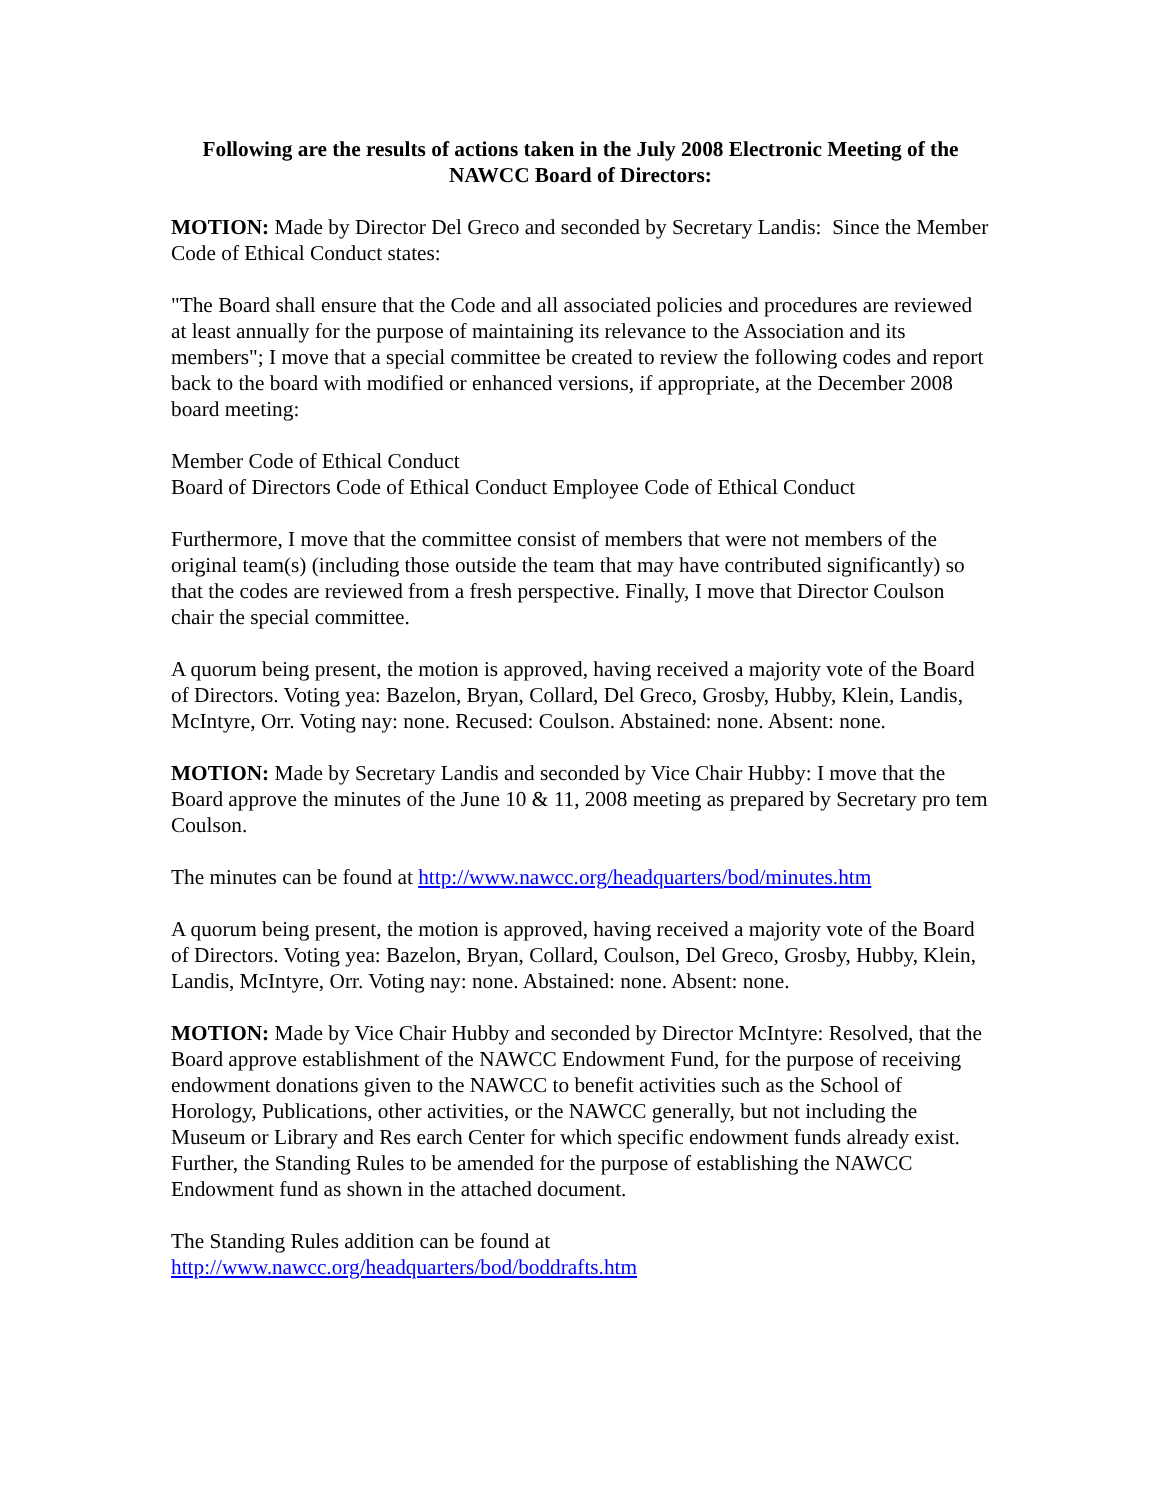Following are the results of actions taken in the July 2008 Electronic Meeting of the NAWCC Board of Directors:
MOTION: Made by Director Del Greco and seconded by Secretary Landis: Since the Member Code of Ethical Conduct states:
"The Board shall ensure that the Code and all associated policies and procedures are reviewed at least annually for the purpose of maintaining its relevance to the Association and its members"; I move that a special committee be created to review the following codes and report back to the board with modified or enhanced versions, if appropriate, at the December 2008 board meeting:
Member Code of Ethical Conduct
Board of Directors Code of Ethical Conduct Employee Code of Ethical Conduct
Furthermore, I move that the committee consist of members that were not members of the original team(s) (including those outside the team that may have contributed significantly) so that the codes are reviewed from a fresh perspective. Finally, I move that Director Coulson chair the special committee.
A quorum being present, the motion is approved, having received a majority vote of the Board of Directors. Voting yea: Bazelon, Bryan, Collard, Del Greco, Grosby, Hubby, Klein, Landis, McIntyre, Orr. Voting nay: none. Recused: Coulson. Abstained: none. Absent: none.
MOTION: Made by Secretary Landis and seconded by Vice Chair Hubby: I move that the Board approve the minutes of the June 10 & 11, 2008 meeting as prepared by Secretary pro tem Coulson.
The minutes can be found at http://www.nawcc.org/headquarters/bod/minutes.htm
A quorum being present, the motion is approved, having received a majority vote of the Board of Directors. Voting yea: Bazelon, Bryan, Collard, Coulson, Del Greco, Grosby, Hubby, Klein, Landis, McIntyre, Orr. Voting nay: none. Abstained: none. Absent: none.
MOTION: Made by Vice Chair Hubby and seconded by Director McIntyre: Resolved, that the Board approve establishment of the NAWCC Endowment Fund, for the purpose of receiving endowment donations given to the NAWCC to benefit activities such as the School of Horology, Publications, other activities, or the NAWCC generally, but not including the Museum or Library and Res earch Center for which specific endowment funds already exist. Further, the Standing Rules to be amended for the purpose of establishing the NAWCC Endowment fund as shown in the attached document.
The Standing Rules addition can be found at
http://www.nawcc.org/headquarters/bod/boddrafts.htm